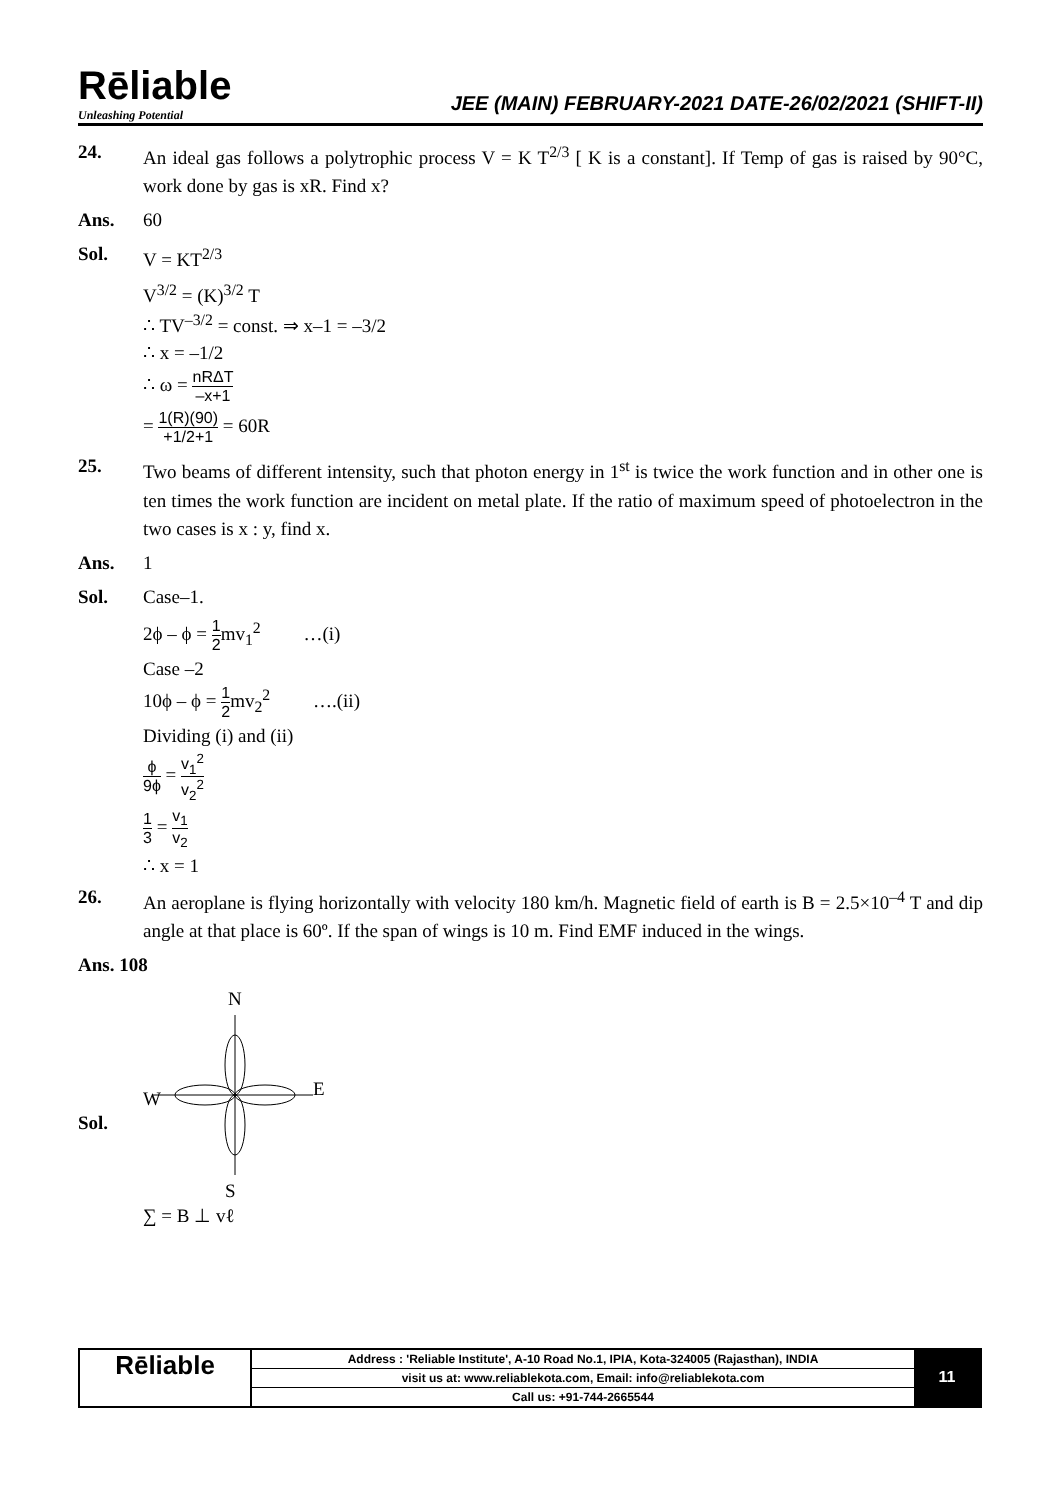Rēliable
Unleashing Potential
JEE (MAIN) FEBRUARY-2021 DATE-26/02/2021 (SHIFT-II)
24. An ideal gas follows a polytrophic process V = K T<sup>2/3</sup> [ K is a constant]. If Temp of gas is raised by 90°C, work done by gas is xR. Find x?
Ans. 60
Sol. V = KT<sup>2/3</sup>
V<sup>3/2</sup> = (K)<sup>3/2</sup> T
∴ TV<sup>–3/2</sup> = const. ⇒ x–1 = –3/2
∴ x = –1/2
∴ ω = nRΔT –x+1
= 1(R)(90) +1/2+1 = 60R
25. Two beams of different intensity, such that photon energy in 1<sup>st</sup> is twice the work function and in other one is ten times the work function are incident on metal plate. If the ratio of maximum speed of photoelectron in the two cases is x : y, find x.
Ans. 1
Sol. Case–1.
2ϕ – ϕ = 1 2mv<sub>1</sub><sup>2</sup> …(i)
Case –2
10ϕ – ϕ = 1 2mv<sub>2</sub><sup>2</sup> ….(ii)
Dividing (i) and (ii)
ϕ 9ϕ = v<sub>1</sub><sup>2</sup> v<sub>2</sub><sup>2</sup>
1 3 = v<sub>1</sub> v<sub>2</sub>
∴ x = 1
26. An aeroplane is flying horizontally with velocity 180 km/h. Magnetic field of earth is B = 2.5×10<sup>–4</sup> T and dip angle at that place is 60º. If the span of wings is 10 m. Find EMF induced in the wings.
Ans. 108
Sol.
N
W
E
S
∑ = B ⊥ vℓ
Rēliable
Address : 'Reliable Institute', A-10 Road No.1, IPIA, Kota-324005 (Rajasthan), INDIA
visit us at: www.reliablekota.com, Email: info@reliablekota.com
Call us: +91-744-2665544
11